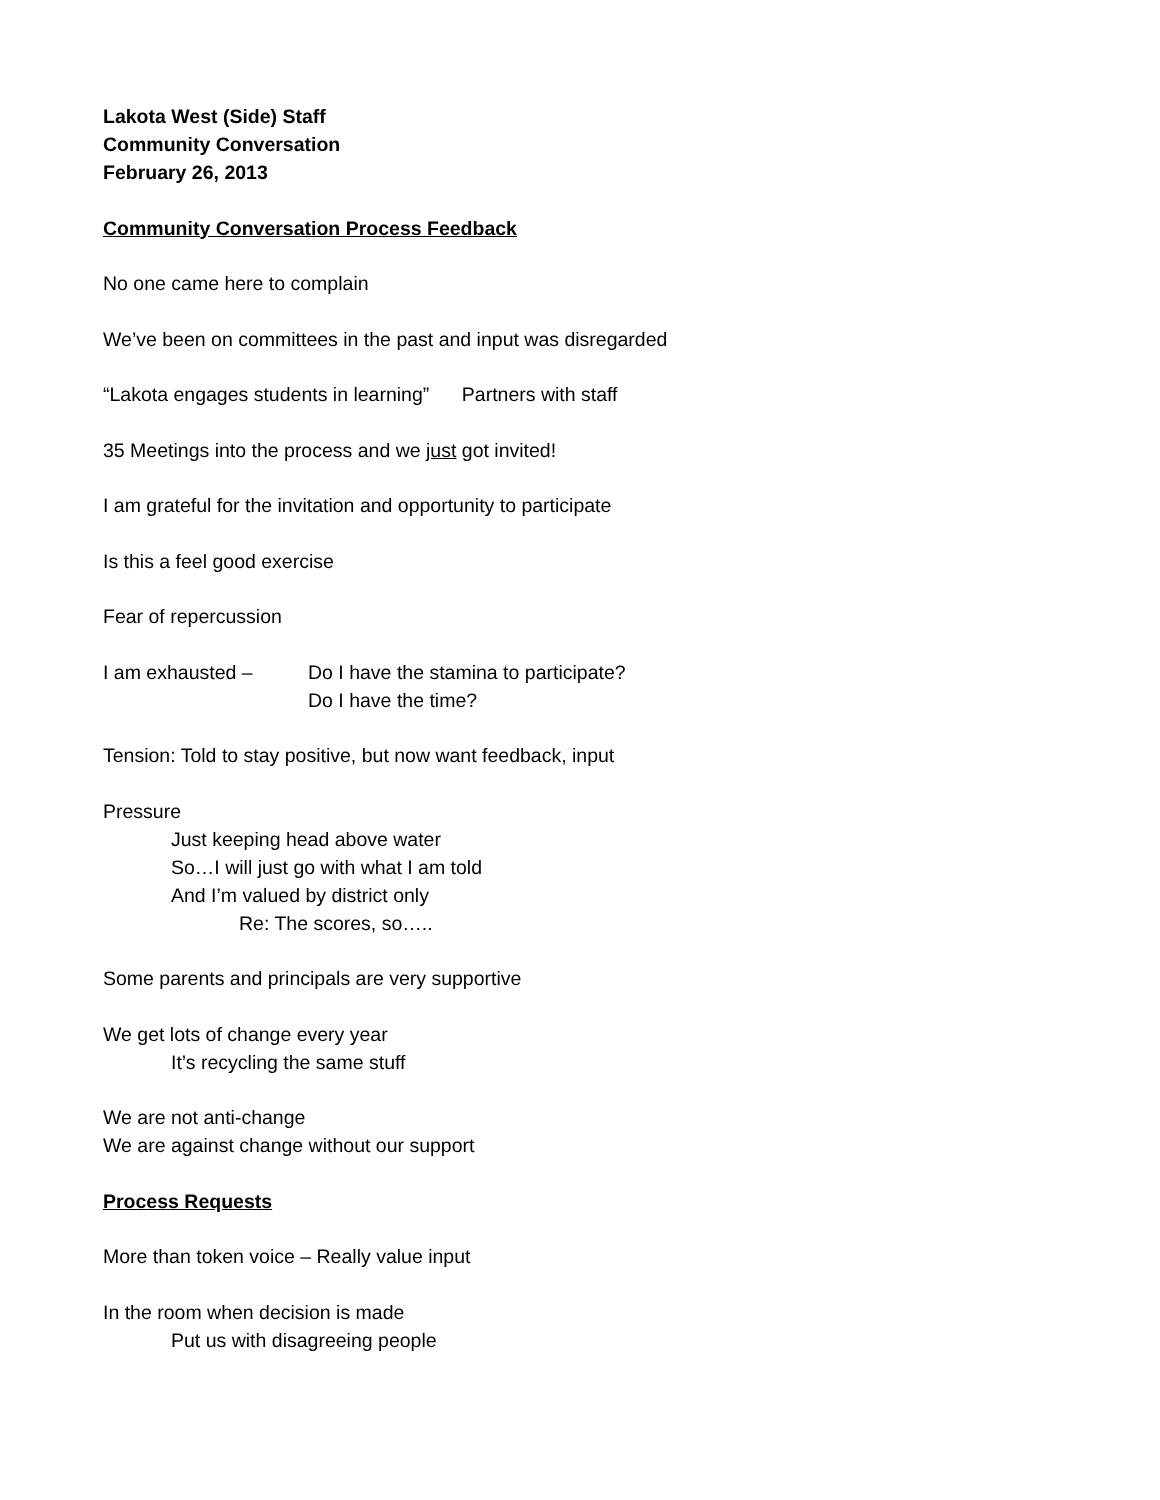Lakota West (Side) Staff
Community Conversation
February 26, 2013
Community Conversation Process Feedback
No one came here to complain
We’ve been on committees in the past and input was disregarded
“Lakota engages students in learning” Partners with staff
35 Meetings into the process and we just got invited!
I am grateful for the invitation and opportunity to participate
Is this a feel good exercise
Fear of repercussion
I am exhausted – Do I have the stamina to participate?
Do I have the time?
Tension: Told to stay positive, but now want feedback, input
Pressure
Just keeping head above water
So…I will just go with what I am told
And I’m valued by district only
Re: The scores, so…..
Some parents and principals are very supportive
We get lots of change every year
It’s recycling the same stuff
We are not anti-change
We are against change without our support
Process Requests
More than token voice – Really value input
In the room when decision is made
Put us with disagreeing people